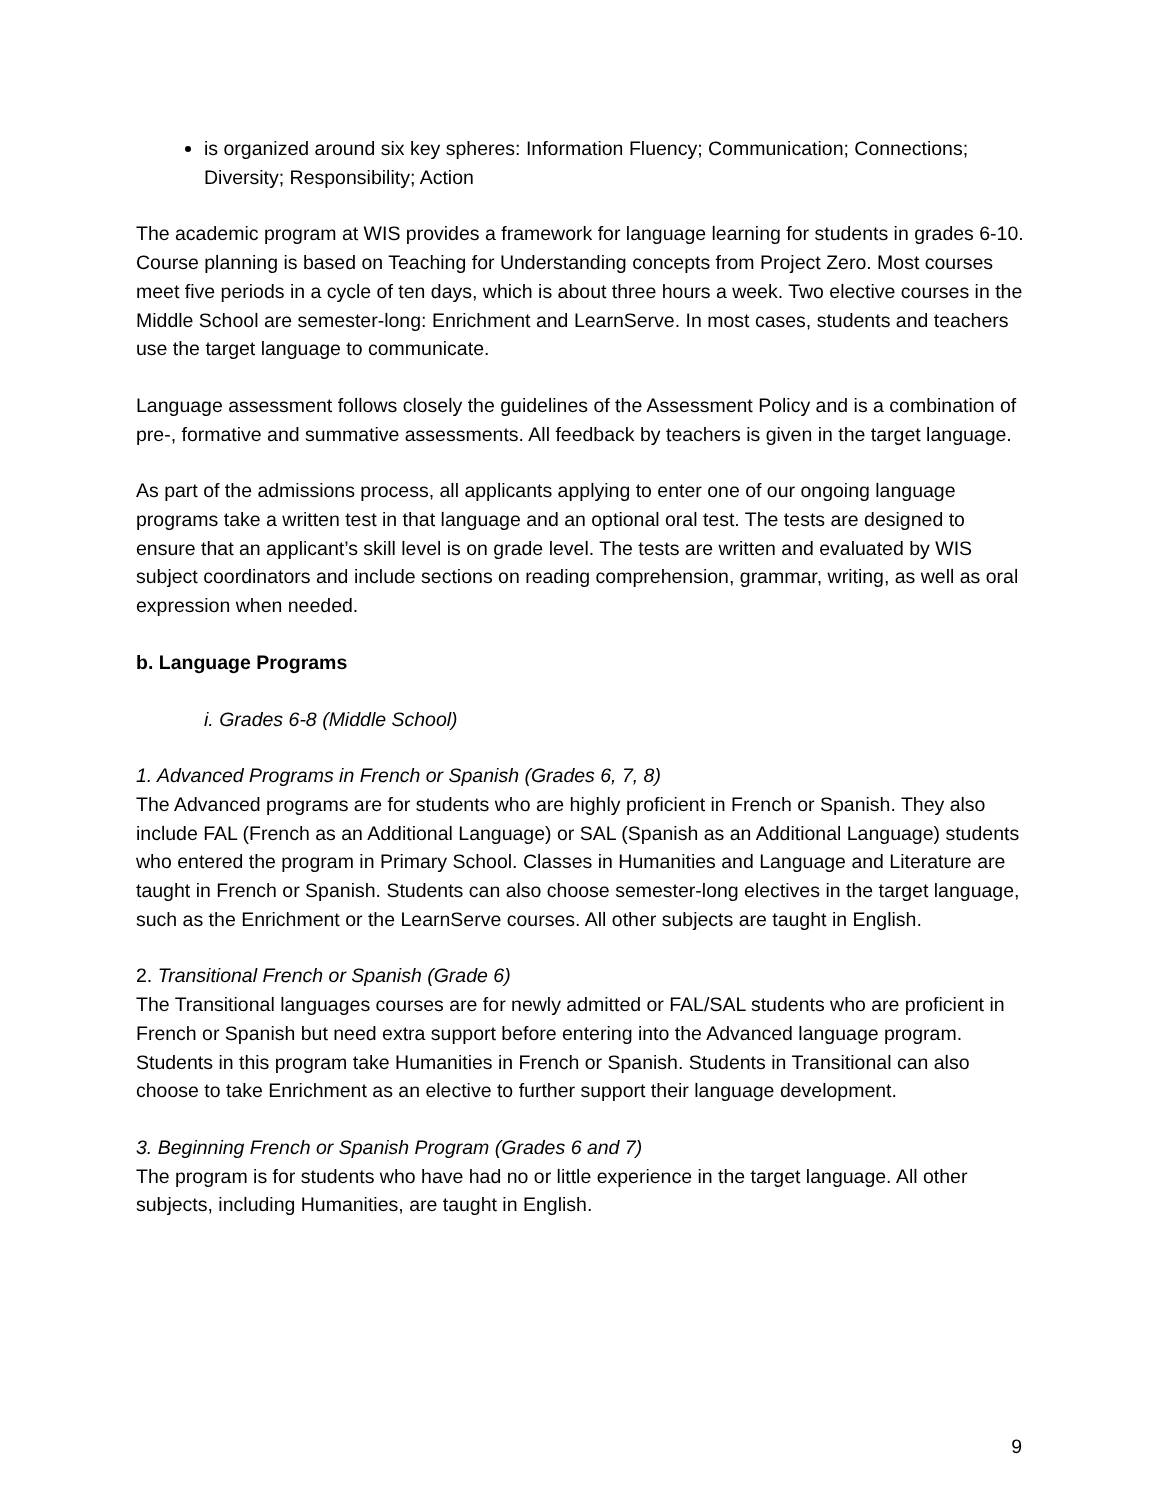is organized around six key spheres: Information Fluency; Communication; Connections; Diversity; Responsibility; Action
The academic program at WIS provides a framework for language learning for students in grades 6-10. Course planning is based on Teaching for Understanding concepts from Project Zero. Most courses meet five periods in a cycle of ten days, which is about three hours a week. Two elective courses in the Middle School are semester-long: Enrichment and LearnServe. In most cases, students and teachers use the target language to communicate.
Language assessment follows closely the guidelines of the Assessment Policy and is a combination of pre-, formative and summative assessments. All feedback by teachers is given in the target language.
As part of the admissions process, all applicants applying to enter one of our ongoing language programs take a written test in that language and an optional oral test. The tests are designed to ensure that an applicant’s skill level is on grade level. The tests are written and evaluated by WIS subject coordinators and include sections on reading comprehension, grammar, writing, as well as oral expression when needed.
b. Language Programs
i. Grades 6-8 (Middle School)
1. Advanced Programs in French or Spanish (Grades 6, 7, 8)
The Advanced programs are for students who are highly proficient in French or Spanish. They also include FAL (French as an Additional Language) or SAL (Spanish as an Additional Language) students who entered the program in Primary School. Classes in Humanities and Language and Literature are taught in French or Spanish. Students can also choose semester-long electives in the target language, such as the Enrichment or the LearnServe courses. All other subjects are taught in English.
2. Transitional French or Spanish (Grade 6)
The Transitional languages courses are for newly admitted or FAL/SAL students who are proficient in French or Spanish but need extra support before entering into the Advanced language program. Students in this program take Humanities in French or Spanish. Students in Transitional can also choose to take Enrichment as an elective to further support their language development.
3. Beginning French or Spanish Program (Grades 6 and 7)
The program is for students who have had no or little experience in the target language. All other subjects, including Humanities, are taught in English.
9